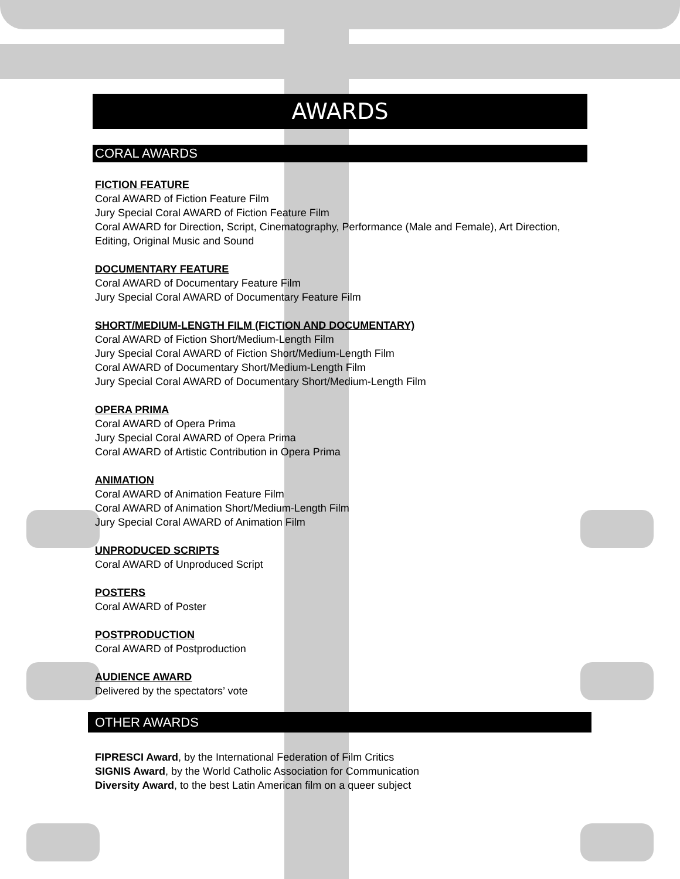AWARDS
CORAL AWARDS
FICTION FEATURE
Coral AWARD of Fiction Feature Film
Jury Special Coral AWARD of Fiction Feature Film
Coral AWARD for Direction, Script, Cinematography, Performance (Male and Female), Art Direction, Editing, Original Music and Sound
DOCUMENTARY FEATURE
Coral AWARD of Documentary Feature Film
Jury Special Coral AWARD of Documentary Feature Film
SHORT/MEDIUM-LENGTH FILM (FICTION AND DOCUMENTARY)
Coral AWARD of Fiction Short/Medium-Length Film
Jury Special Coral AWARD of Fiction Short/Medium-Length Film
Coral AWARD of Documentary Short/Medium-Length Film
Jury Special Coral AWARD of Documentary Short/Medium-Length Film
OPERA PRIMA
Coral AWARD of Opera Prima
Jury Special Coral AWARD of Opera Prima
Coral AWARD of Artistic Contribution in Opera Prima
ANIMATION
Coral AWARD of Animation Feature Film
Coral AWARD of Animation Short/Medium-Length Film
Jury Special Coral AWARD of Animation Film
UNPRODUCED SCRIPTS
Coral AWARD of Unproduced Script
POSTERS
Coral AWARD of Poster
POSTPRODUCTION
Coral AWARD of Postproduction
AUDIENCE AWARD
Delivered by the spectators’ vote
OTHER AWARDS
FIPRESCI Award, by the International Federation of Film Critics
SIGNIS Award, by the World Catholic Association for Communication
Diversity Award, to the best Latin American film on a queer subject